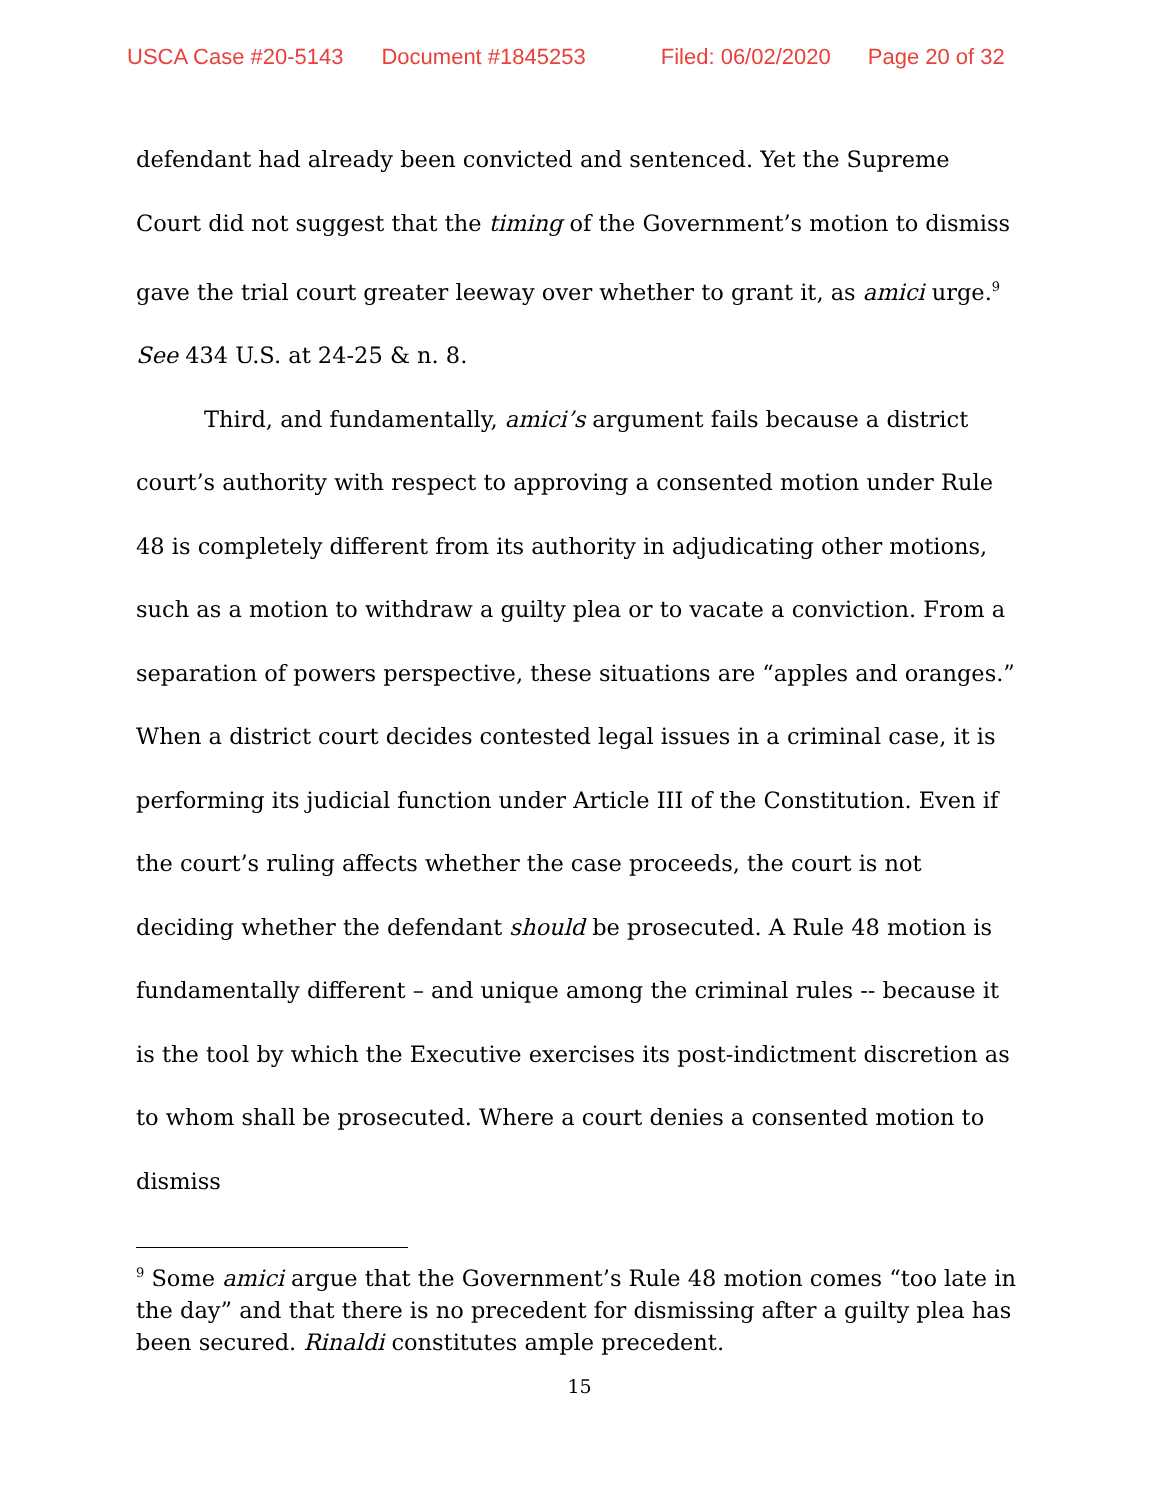USCA Case #20-5143 Document #1845253 Filed: 06/02/2020 Page 20 of 32
defendant had already been convicted and sentenced. Yet the Supreme Court did not suggest that the timing of the Government’s motion to dismiss gave the trial court greater leeway over whether to grant it, as amici urge.<sup>9</sup> See 434 U.S. at 24-25 & n. 8.
Third, and fundamentally, amici’s argument fails because a district court’s authority with respect to approving a consented motion under Rule 48 is completely different from its authority in adjudicating other motions, such as a motion to withdraw a guilty plea or to vacate a conviction. From a separation of powers perspective, these situations are “apples and oranges.” When a district court decides contested legal issues in a criminal case, it is performing its judicial function under Article III of the Constitution. Even if the court’s ruling affects whether the case proceeds, the court is not deciding whether the defendant should be prosecuted. A Rule 48 motion is fundamentally different – and unique among the criminal rules -- because it is the tool by which the Executive exercises its post-indictment discretion as to whom shall be prosecuted. Where a court denies a consented motion to dismiss
<sup>9</sup> Some amici argue that the Government’s Rule 48 motion comes “too late in the day” and that there is no precedent for dismissing after a guilty plea has been secured. Rinaldi constitutes ample precedent.
15